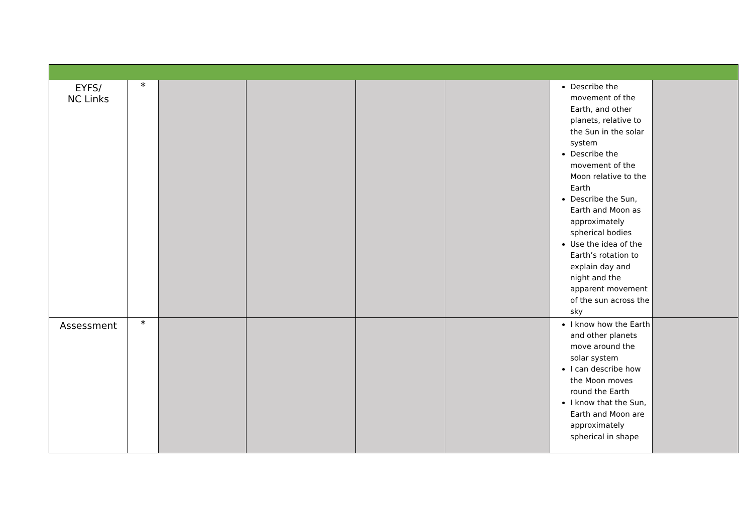| EYFS/ NC Links | * | | | | | Describe the movement of the Earth, and other planets, relative to the Sun in the solar system Describe the movement of the Moon relative to the Earth Describe the Sun, Earth and Moon as approximately spherical bodies Use the idea of the Earth’s rotation to explain day and night and the apparent movement of the sun across the sky | |
| Assessment | * | | | | | I know how the Earth and other planets move around the solar system I can describe how the Moon moves round the Earth I know that the Sun, Earth and Moon are approximately spherical in shape | |